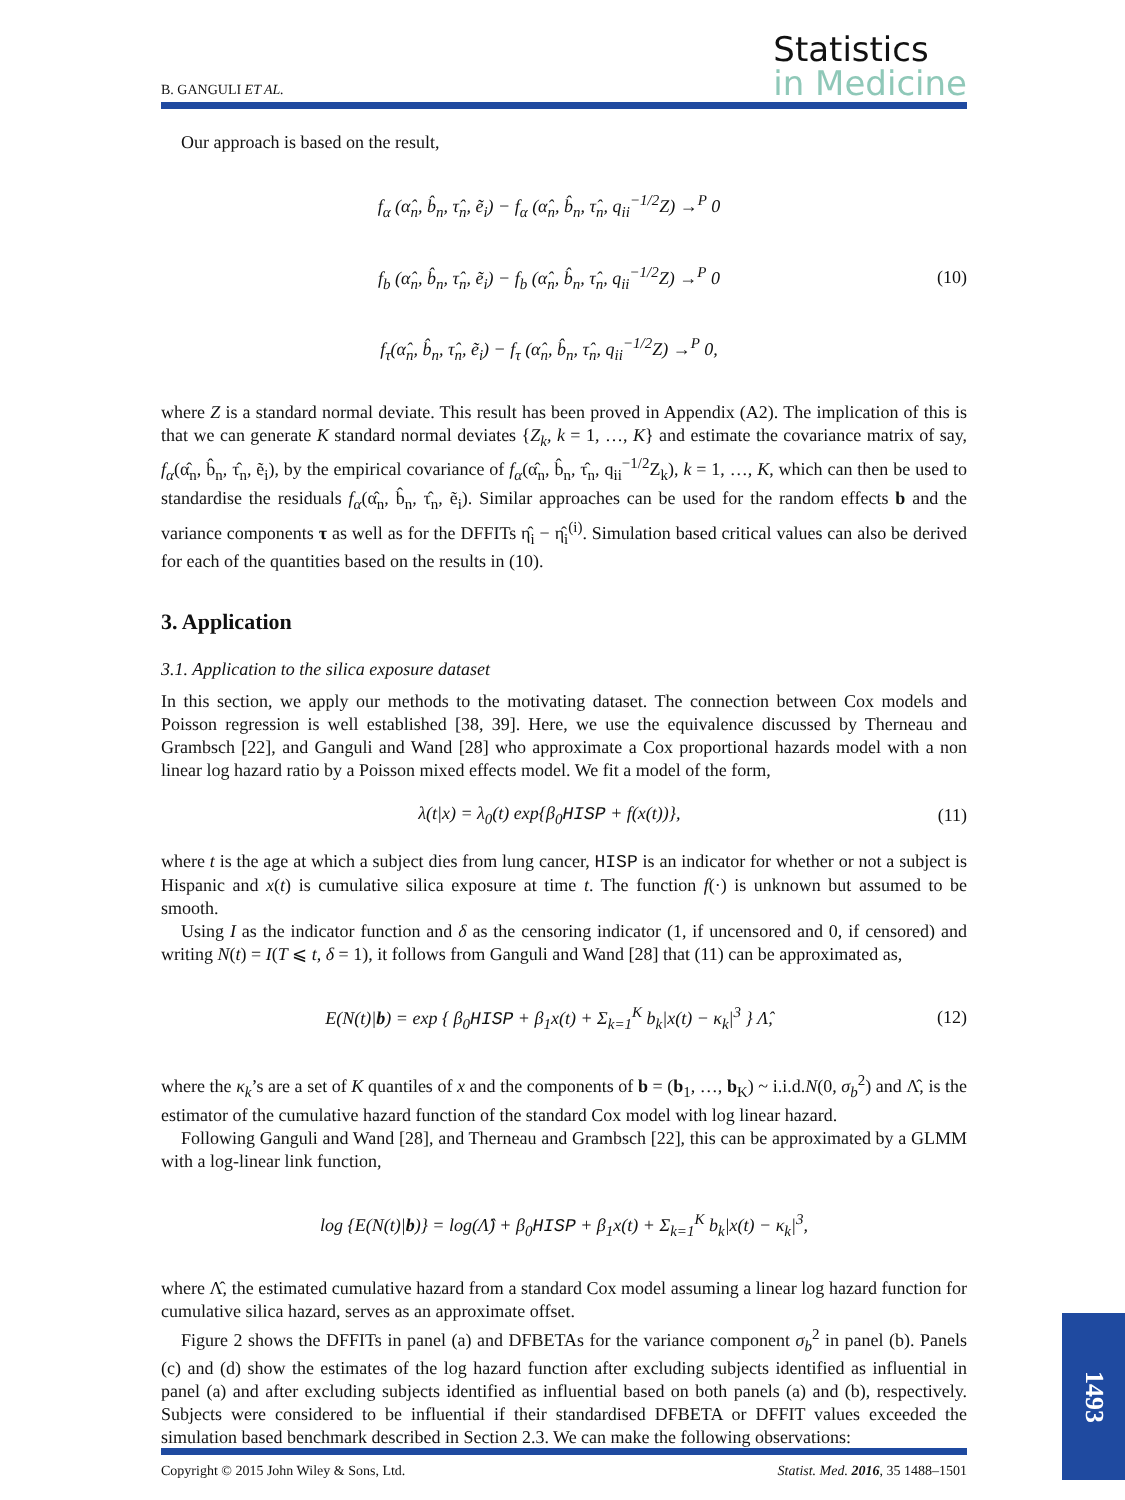B. GANGULI ET AL.
Statistics
in Medicine
Our approach is based on the result,
f<sub>α</sub> (α̂<sub>n</sub>, b̂<sub>n</sub>, τ̂<sub>n</sub>, ẽ<sub>i</sub>) − f<sub>α</sub> (α̂<sub>n</sub>, b̂<sub>n</sub>, τ̂<sub>n</sub>, q<sub>ii</sub><sup>−1/2</sup>Z) →<sup>P</sup> 0
f<sub>b</sub> (α̂<sub>n</sub>, b̂<sub>n</sub>, τ̂<sub>n</sub>, ẽ<sub>i</sub>) − f<sub>b</sub> (α̂<sub>n</sub>, b̂<sub>n</sub>, τ̂<sub>n</sub>, q<sub>ii</sub><sup>−1/2</sup>Z) →<sup>P</sup> 0
f<sub>τ</sub>(α̂<sub>n</sub>, b̂<sub>n</sub>, τ̂<sub>n</sub>, ẽ<sub>i</sub>) − f<sub>τ</sub> (α̂<sub>n</sub>, b̂<sub>n</sub>, τ̂<sub>n</sub>, q<sub>ii</sub><sup>−1/2</sup>Z) →<sup>P</sup> 0,
(10)
where Z is a standard normal deviate. This result has been proved in Appendix (A2). The implication of this is that we can generate K standard normal deviates {Z<sub>k</sub>, k = 1, …, K} and estimate the covariance matrix of say, f<sub>α</sub>(α̂<sub>n</sub>, b̂<sub>n</sub>, τ̂<sub>n</sub>, ẽ<sub>i</sub>), by the empirical covariance of f<sub>α</sub>(α̂<sub>n</sub>, b̂<sub>n</sub>, τ̂<sub>n</sub>, q<sub>ii</sub><sup>−1/2</sup>Z<sub>k</sub>), k = 1, …, K, which can then be used to standardise the residuals f<sub>α</sub>(α̂<sub>n</sub>, b̂<sub>n</sub>, τ̂<sub>n</sub>, ẽ<sub>i</sub>). Similar approaches can be used for the random effects b and the variance components τ as well as for the DFFITs η̂<sub>i</sub> − η̂<sub>i</sub><sup>(i)</sup>. Simulation based critical values can also be derived for each of the quantities based on the results in (10).
3. Application
3.1. Application to the silica exposure dataset
In this section, we apply our methods to the motivating dataset. The connection between Cox models and Poisson regression is well established [38, 39]. Here, we use the equivalence discussed by Therneau and Grambsch [22], and Ganguli and Wand [28] who approximate a Cox proportional hazards model with a non linear log hazard ratio by a Poisson mixed effects model. We fit a model of the form,
λ(t|x) = λ<sub>0</sub>(t) exp{β<sub>0</sub>HISP + f(x(t))},
(11)
where t is the age at which a subject dies from lung cancer, HISP is an indicator for whether or not a subject is Hispanic and x(t) is cumulative silica exposure at time t. The function f(·) is unknown but assumed to be smooth.
Using I as the indicator function and δ as the censoring indicator (1, if uncensored and 0, if censored) and writing N(t) = I(T ⩽ t, δ = 1), it follows from Ganguli and Wand [28] that (11) can be approximated as,
E(N(t)|b) = exp { β<sub>0</sub>HISP + β<sub>1</sub>x(t) + Σ<sub>k=1</sub><sup>K</sup> b<sub>k</sub>|x(t) − κ<sub>k</sub>|<sup>3</sup> } Λ̂,
(12)
where the κ<sub>k</sub>’s are a set of K quantiles of x and the components of b = (b<sub>1</sub>, …, b<sub>K</sub>) ~ i.i.d.N(0, σ<sub>b</sub><sup>2</sup>) and Λ̂, is the estimator of the cumulative hazard function of the standard Cox model with log linear hazard.
Following Ganguli and Wand [28], and Therneau and Grambsch [22], this can be approximated by a GLMM with a log-linear link function,
log {E(N(t)|b)} = log(Λ̂) + β<sub>0</sub>HISP + β<sub>1</sub>x(t) + Σ<sub>k=1</sub><sup>K</sup> b<sub>k</sub>|x(t) − κ<sub>k</sub>|<sup>3</sup>,
where Λ̂, the estimated cumulative hazard from a standard Cox model assuming a linear log hazard function for cumulative silica hazard, serves as an approximate offset.
Figure 2 shows the DFFITs in panel (a) and DFBETAs for the variance component σ<sub>b</sub><sup>2</sup> in panel (b). Panels (c) and (d) show the estimates of the log hazard function after excluding subjects identified as influential in panel (a) and after excluding subjects identified as influential based on both panels (a) and (b), respectively. Subjects were considered to be influential if their standardised DFBETA or DFFIT values exceeded the simulation based benchmark described in Section 2.3. We can make the following observations:
Copyright © 2015 John Wiley & Sons, Ltd. Statist. Med. 2016, 35 1488–1501
1493